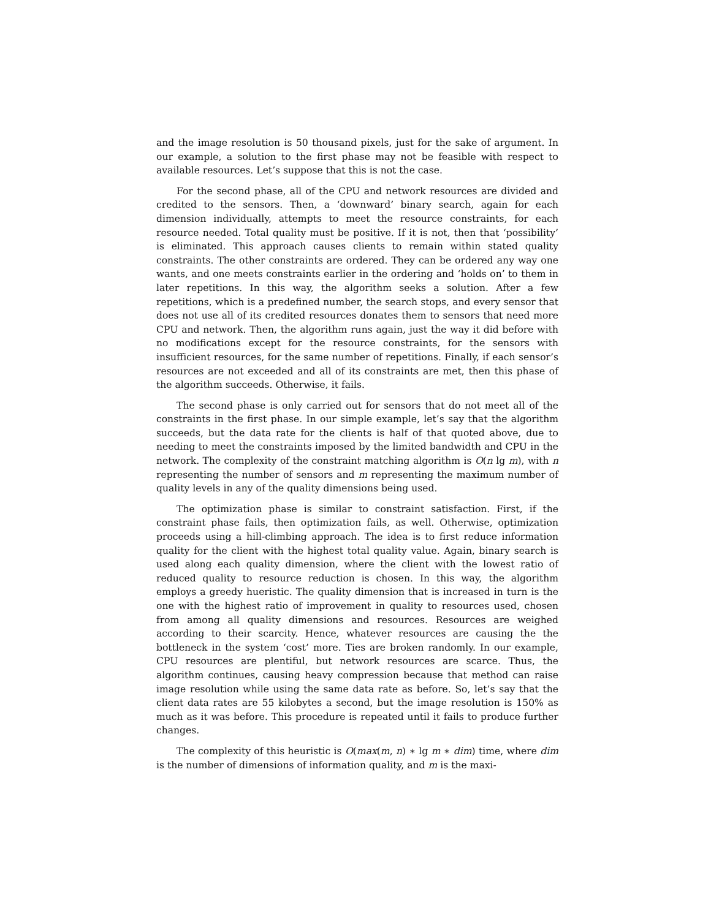and the image resolution is 50 thousand pixels, just for the sake of argument. In our example, a solution to the first phase may not be feasible with respect to available resources. Let’s suppose that this is not the case.
For the second phase, all of the CPU and network resources are divided and credited to the sensors. Then, a ‘downward’ binary search, again for each dimension individually, attempts to meet the resource constraints, for each resource needed. Total quality must be positive. If it is not, then that ‘possibility’ is eliminated. This approach causes clients to remain within stated quality constraints. The other constraints are ordered. They can be ordered any way one wants, and one meets constraints earlier in the ordering and ‘holds on’ to them in later repetitions. In this way, the algorithm seeks a solution. After a few repetitions, which is a predefined number, the search stops, and every sensor that does not use all of its credited resources donates them to sensors that need more CPU and network. Then, the algorithm runs again, just the way it did before with no modifications except for the resource constraints, for the sensors with insufficient resources, for the same number of repetitions. Finally, if each sensor’s resources are not exceeded and all of its constraints are met, then this phase of the algorithm succeeds. Otherwise, it fails.
The second phase is only carried out for sensors that do not meet all of the constraints in the first phase. In our simple example, let’s say that the algorithm succeeds, but the data rate for the clients is half of that quoted above, due to needing to meet the constraints imposed by the limited bandwidth and CPU in the network. The complexity of the constraint matching algorithm is O(n lg m), with n representing the number of sensors and m representing the maximum number of quality levels in any of the quality dimensions being used.
The optimization phase is similar to constraint satisfaction. First, if the constraint phase fails, then optimization fails, as well. Otherwise, optimization proceeds using a hill-climbing approach. The idea is to first reduce information quality for the client with the highest total quality value. Again, binary search is used along each quality dimension, where the client with the lowest ratio of reduced quality to resource reduction is chosen. In this way, the algorithm employs a greedy hueristic. The quality dimension that is increased in turn is the one with the highest ratio of improvement in quality to resources used, chosen from among all quality dimensions and resources. Resources are weighed according to their scarcity. Hence, whatever resources are causing the the bottleneck in the system ‘cost’ more. Ties are broken randomly. In our example, CPU resources are plentiful, but network resources are scarce. Thus, the algorithm continues, causing heavy compression because that method can raise image resolution while using the same data rate as before. So, let’s say that the client data rates are 55 kilobytes a second, but the image resolution is 150% as much as it was before. This procedure is repeated until it fails to produce further changes.
The complexity of this heuristic is O(max(m, n) ∗ lg m ∗ dim) time, where dim is the number of dimensions of information quality, and m is the maxi-